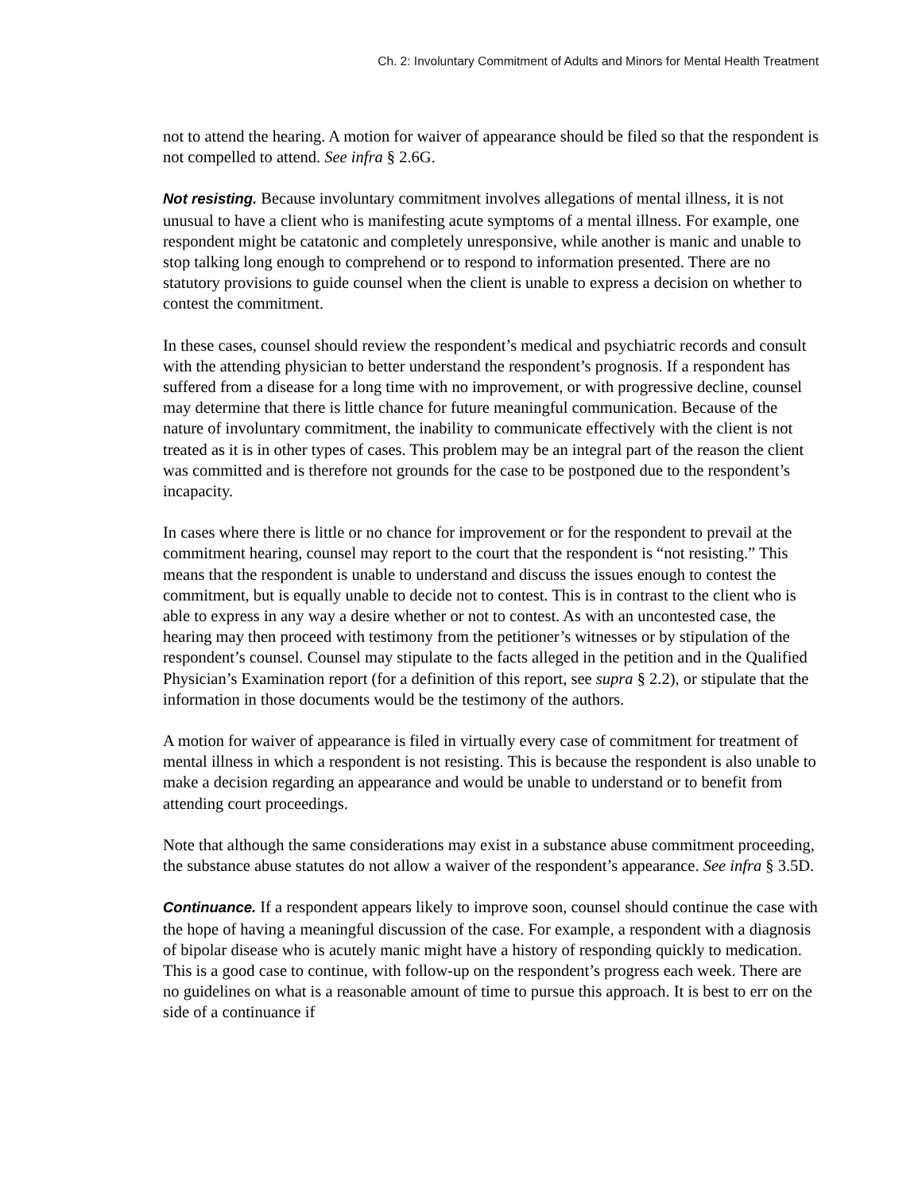Ch. 2: Involuntary Commitment of Adults and Minors for Mental Health Treatment
not to attend the hearing. A motion for waiver of appearance should be filed so that the respondent is not compelled to attend. See infra § 2.6G.
Not resisting. Because involuntary commitment involves allegations of mental illness, it is not unusual to have a client who is manifesting acute symptoms of a mental illness. For example, one respondent might be catatonic and completely unresponsive, while another is manic and unable to stop talking long enough to comprehend or to respond to information presented. There are no statutory provisions to guide counsel when the client is unable to express a decision on whether to contest the commitment.
In these cases, counsel should review the respondent’s medical and psychiatric records and consult with the attending physician to better understand the respondent’s prognosis. If a respondent has suffered from a disease for a long time with no improvement, or with progressive decline, counsel may determine that there is little chance for future meaningful communication. Because of the nature of involuntary commitment, the inability to communicate effectively with the client is not treated as it is in other types of cases. This problem may be an integral part of the reason the client was committed and is therefore not grounds for the case to be postponed due to the respondent’s incapacity.
In cases where there is little or no chance for improvement or for the respondent to prevail at the commitment hearing, counsel may report to the court that the respondent is “not resisting.” This means that the respondent is unable to understand and discuss the issues enough to contest the commitment, but is equally unable to decide not to contest. This is in contrast to the client who is able to express in any way a desire whether or not to contest. As with an uncontested case, the hearing may then proceed with testimony from the petitioner’s witnesses or by stipulation of the respondent’s counsel. Counsel may stipulate to the facts alleged in the petition and in the Qualified Physician’s Examination report (for a definition of this report, see supra § 2.2), or stipulate that the information in those documents would be the testimony of the authors.
A motion for waiver of appearance is filed in virtually every case of commitment for treatment of mental illness in which a respondent is not resisting. This is because the respondent is also unable to make a decision regarding an appearance and would be unable to understand or to benefit from attending court proceedings.
Note that although the same considerations may exist in a substance abuse commitment proceeding, the substance abuse statutes do not allow a waiver of the respondent’s appearance. See infra § 3.5D.
Continuance. If a respondent appears likely to improve soon, counsel should continue the case with the hope of having a meaningful discussion of the case. For example, a respondent with a diagnosis of bipolar disease who is acutely manic might have a history of responding quickly to medication. This is a good case to continue, with follow-up on the respondent’s progress each week. There are no guidelines on what is a reasonable amount of time to pursue this approach. It is best to err on the side of a continuance if